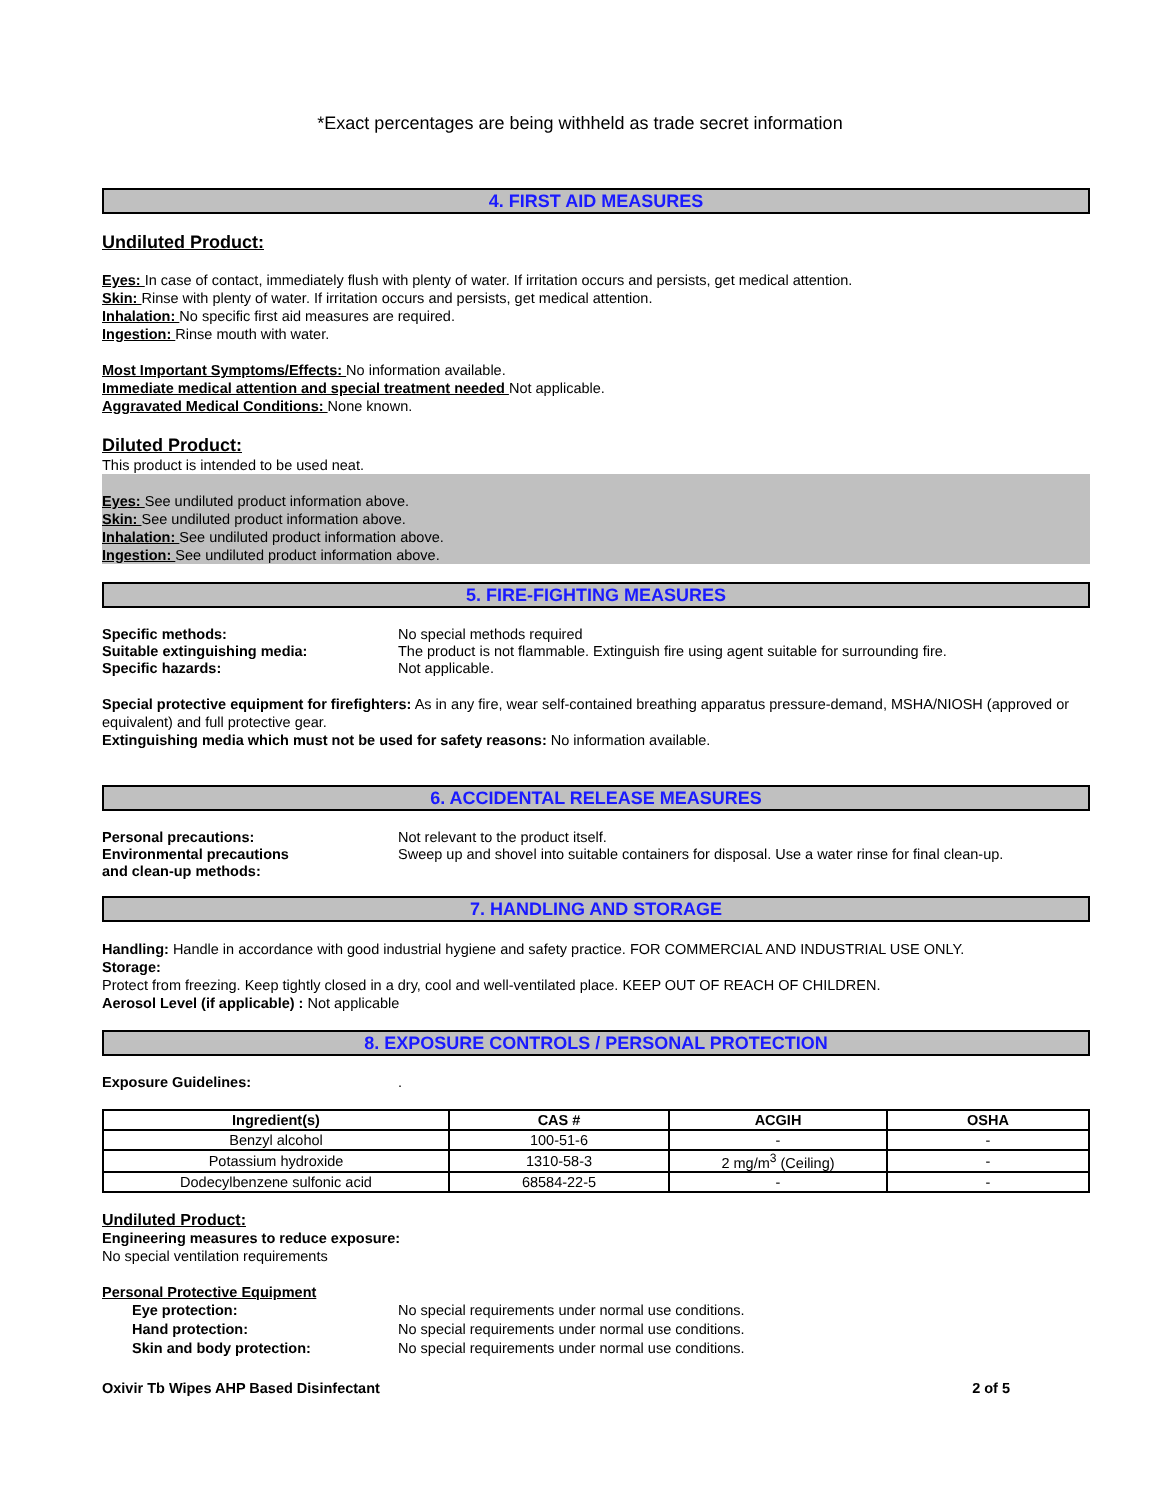*Exact percentages are being withheld as trade secret information
4. FIRST AID MEASURES
Undiluted Product:
Eyes: In case of contact, immediately flush with plenty of water. If irritation occurs and persists, get medical attention.
Skin: Rinse with plenty of water. If irritation occurs and persists, get medical attention.
Inhalation: No specific first aid measures are required.
Ingestion: Rinse mouth with water.
Most Important Symptoms/Effects: No information available.
Immediate medical attention and special treatment needed Not applicable.
Aggravated Medical Conditions: None known.
Diluted Product:
This product is intended to be used neat.
Eyes: See undiluted product information above.
Skin: See undiluted product information above.
Inhalation: See undiluted product information above.
Ingestion: See undiluted product information above.
5. FIRE-FIGHTING MEASURES
Specific methods: No special methods required
Suitable extinguishing media: The product is not flammable. Extinguish fire using agent suitable for surrounding fire.
Specific hazards: Not applicable.
Special protective equipment for firefighters: As in any fire, wear self-contained breathing apparatus pressure-demand, MSHA/NIOSH (approved or equivalent) and full protective gear.
Extinguishing media which must not be used for safety reasons: No information available.
6. ACCIDENTAL RELEASE MEASURES
Personal precautions: Not relevant to the product itself.
Environmental precautions
and clean-up methods:
Sweep up and shovel into suitable containers for disposal. Use a water rinse for final clean-up.
7. HANDLING AND STORAGE
Handling: Handle in accordance with good industrial hygiene and safety practice. FOR COMMERCIAL AND INDUSTRIAL USE ONLY.
Storage:
Protect from freezing. Keep tightly closed in a dry, cool and well-ventilated place. KEEP OUT OF REACH OF CHILDREN.
Aerosol Level (if applicable) : Not applicable
8. EXPOSURE CONTROLS / PERSONAL PROTECTION
Exposure Guidelines: .
| Ingredient(s) | CAS # | ACGIH | OSHA |
| --- | --- | --- | --- |
| Benzyl alcohol | 100-51-6 | - | - |
| Potassium hydroxide | 1310-58-3 | 2 mg/m<sup>3</sup> (Ceiling) | - |
| Dodecylbenzene sulfonic acid | 68584-22-5 | - | - |
Undiluted Product:
Engineering measures to reduce exposure:
No special ventilation requirements
Personal Protective Equipment
Eye protection: No special requirements under normal use conditions.
Hand protection: No special requirements under normal use conditions.
Skin and body protection: No special requirements under normal use conditions.
Oxivir Tb Wipes AHP Based Disinfectant 2 of 5